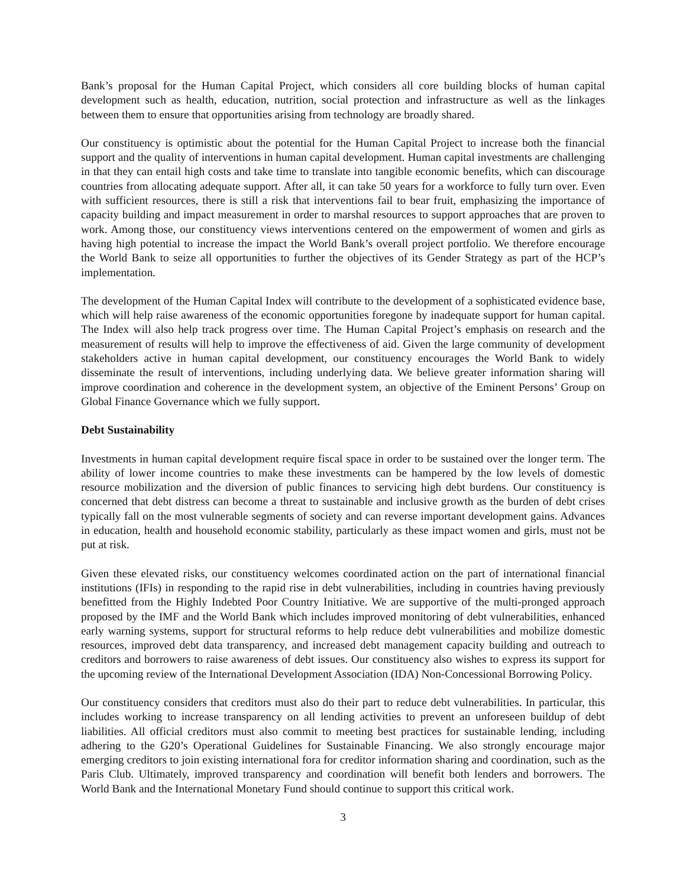Bank’s proposal for the Human Capital Project, which considers all core building blocks of human capital development such as health, education, nutrition, social protection and infrastructure as well as the linkages between them to ensure that opportunities arising from technology are broadly shared.
Our constituency is optimistic about the potential for the Human Capital Project to increase both the financial support and the quality of interventions in human capital development. Human capital investments are challenging in that they can entail high costs and take time to translate into tangible economic benefits, which can discourage countries from allocating adequate support. After all, it can take 50 years for a workforce to fully turn over. Even with sufficient resources, there is still a risk that interventions fail to bear fruit, emphasizing the importance of capacity building and impact measurement in order to marshal resources to support approaches that are proven to work. Among those, our constituency views interventions centered on the empowerment of women and girls as having high potential to increase the impact the World Bank’s overall project portfolio. We therefore encourage the World Bank to seize all opportunities to further the objectives of its Gender Strategy as part of the HCP’s implementation.
The development of the Human Capital Index will contribute to the development of a sophisticated evidence base, which will help raise awareness of the economic opportunities foregone by inadequate support for human capital. The Index will also help track progress over time. The Human Capital Project’s emphasis on research and the measurement of results will help to improve the effectiveness of aid. Given the large community of development stakeholders active in human capital development, our constituency encourages the World Bank to widely disseminate the result of interventions, including underlying data. We believe greater information sharing will improve coordination and coherence in the development system, an objective of the Eminent Persons’ Group on Global Finance Governance which we fully support.
Debt Sustainability
Investments in human capital development require fiscal space in order to be sustained over the longer term. The ability of lower income countries to make these investments can be hampered by the low levels of domestic resource mobilization and the diversion of public finances to servicing high debt burdens. Our constituency is concerned that debt distress can become a threat to sustainable and inclusive growth as the burden of debt crises typically fall on the most vulnerable segments of society and can reverse important development gains. Advances in education, health and household economic stability, particularly as these impact women and girls, must not be put at risk.
Given these elevated risks, our constituency welcomes coordinated action on the part of international financial institutions (IFIs) in responding to the rapid rise in debt vulnerabilities, including in countries having previously benefitted from the Highly Indebted Poor Country Initiative. We are supportive of the multi-pronged approach proposed by the IMF and the World Bank which includes improved monitoring of debt vulnerabilities, enhanced early warning systems, support for structural reforms to help reduce debt vulnerabilities and mobilize domestic resources, improved debt data transparency, and increased debt management capacity building and outreach to creditors and borrowers to raise awareness of debt issues. Our constituency also wishes to express its support for the upcoming review of the International Development Association (IDA) Non-Concessional Borrowing Policy.
Our constituency considers that creditors must also do their part to reduce debt vulnerabilities. In particular, this includes working to increase transparency on all lending activities to prevent an unforeseen buildup of debt liabilities. All official creditors must also commit to meeting best practices for sustainable lending, including adhering to the G20’s Operational Guidelines for Sustainable Financing. We also strongly encourage major emerging creditors to join existing international fora for creditor information sharing and coordination, such as the Paris Club. Ultimately, improved transparency and coordination will benefit both lenders and borrowers. The World Bank and the International Monetary Fund should continue to support this critical work.
3